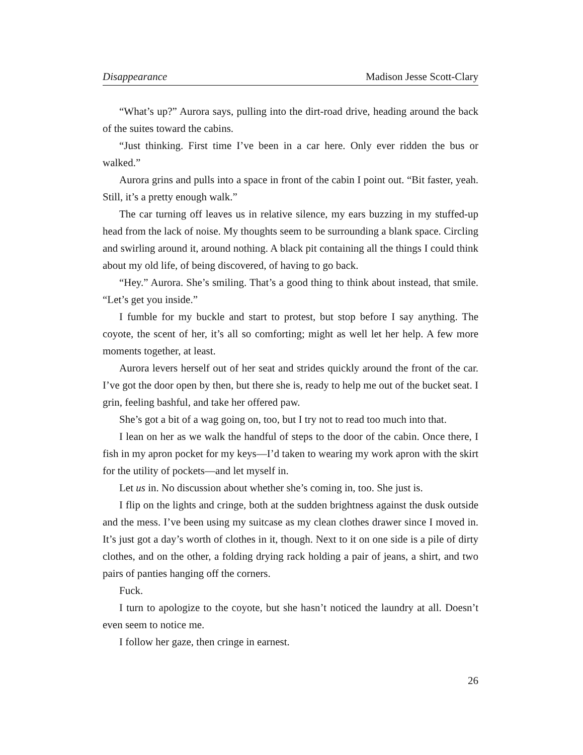Disappearance Madison Jesse Scott-Clary
“What’s up?” Aurora says, pulling into the dirt-road drive, heading around the back of the suites toward the cabins.
“Just thinking. First time I’ve been in a car here. Only ever ridden the bus or walked.”
Aurora grins and pulls into a space in front of the cabin I point out. “Bit faster, yeah. Still, it’s a pretty enough walk.”
The car turning off leaves us in relative silence, my ears buzzing in my stuffed-up head from the lack of noise. My thoughts seem to be surrounding a blank space. Circling and swirling around it, around nothing. A black pit containing all the things I could think about my old life, of being discovered, of having to go back.
“Hey.” Aurora. She’s smiling. That’s a good thing to think about instead, that smile. “Let’s get you inside.”
I fumble for my buckle and start to protest, but stop before I say anything. The coyote, the scent of her, it’s all so comforting; might as well let her help. A few more moments together, at least.
Aurora levers herself out of her seat and strides quickly around the front of the car. I’ve got the door open by then, but there she is, ready to help me out of the bucket seat. I grin, feeling bashful, and take her offered paw.
She’s got a bit of a wag going on, too, but I try not to read too much into that.
I lean on her as we walk the handful of steps to the door of the cabin. Once there, I fish in my apron pocket for my keys—I’d taken to wearing my work apron with the skirt for the utility of pockets—and let myself in.
Let us in. No discussion about whether she’s coming in, too. She just is.
I flip on the lights and cringe, both at the sudden brightness against the dusk outside and the mess. I’ve been using my suitcase as my clean clothes drawer since I moved in. It’s just got a day’s worth of clothes in it, though. Next to it on one side is a pile of dirty clothes, and on the other, a folding drying rack holding a pair of jeans, a shirt, and two pairs of panties hanging off the corners.
Fuck.
I turn to apologize to the coyote, but she hasn’t noticed the laundry at all. Doesn’t even seem to notice me.
I follow her gaze, then cringe in earnest.
26